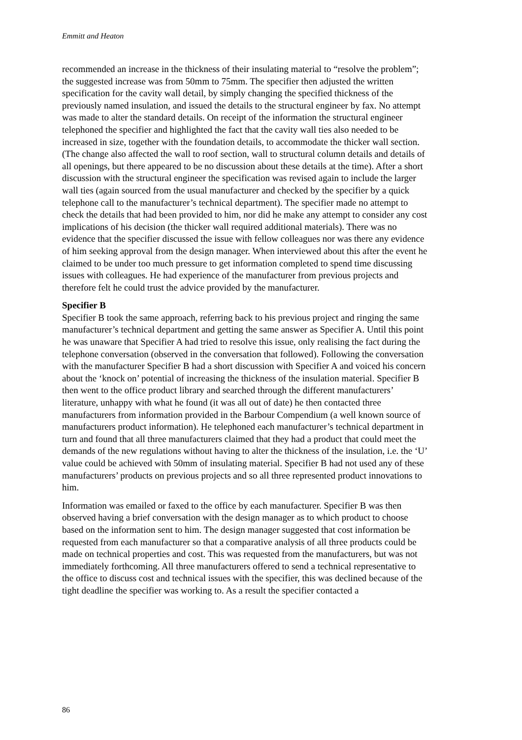Emmitt and Heaton
recommended an increase in the thickness of their insulating material to “resolve the problem”; the suggested increase was from 50mm to 75mm. The specifier then adjusted the written specification for the cavity wall detail, by simply changing the specified thickness of the previously named insulation, and issued the details to the structural engineer by fax. No attempt was made to alter the standard details. On receipt of the information the structural engineer telephoned the specifier and highlighted the fact that the cavity wall ties also needed to be increased in size, together with the foundation details, to accommodate the thicker wall section. (The change also affected the wall to roof section, wall to structural column details and details of all openings, but there appeared to be no discussion about these details at the time). After a short discussion with the structural engineer the specification was revised again to include the larger wall ties (again sourced from the usual manufacturer and checked by the specifier by a quick telephone call to the manufacturer’s technical department). The specifier made no attempt to check the details that had been provided to him, nor did he make any attempt to consider any cost implications of his decision (the thicker wall required additional materials). There was no evidence that the specifier discussed the issue with fellow colleagues nor was there any evidence of him seeking approval from the design manager. When interviewed about this after the event he claimed to be under too much pressure to get information completed to spend time discussing issues with colleagues. He had experience of the manufacturer from previous projects and therefore felt he could trust the advice provided by the manufacturer.
Specifier B
Specifier B took the same approach, referring back to his previous project and ringing the same manufacturer’s technical department and getting the same answer as Specifier A. Until this point he was unaware that Specifier A had tried to resolve this issue, only realising the fact during the telephone conversation (observed in the conversation that followed). Following the conversation with the manufacturer Specifier B had a short discussion with Specifier A and voiced his concern about the ‘knock on’ potential of increasing the thickness of the insulation material. Specifier B then went to the office product library and searched through the different manufacturers’ literature, unhappy with what he found (it was all out of date) he then contacted three manufacturers from information provided in the Barbour Compendium (a well known source of manufacturers product information). He telephoned each manufacturer’s technical department in turn and found that all three manufacturers claimed that they had a product that could meet the demands of the new regulations without having to alter the thickness of the insulation, i.e. the ‘U’ value could be achieved with 50mm of insulating material. Specifier B had not used any of these manufacturers’ products on previous projects and so all three represented product innovations to him.
Information was emailed or faxed to the office by each manufacturer. Specifier B was then observed having a brief conversation with the design manager as to which product to choose based on the information sent to him. The design manager suggested that cost information be requested from each manufacturer so that a comparative analysis of all three products could be made on technical properties and cost. This was requested from the manufacturers, but was not immediately forthcoming. All three manufacturers offered to send a technical representative to the office to discuss cost and technical issues with the specifier, this was declined because of the tight deadline the specifier was working to. As a result the specifier contacted a
86